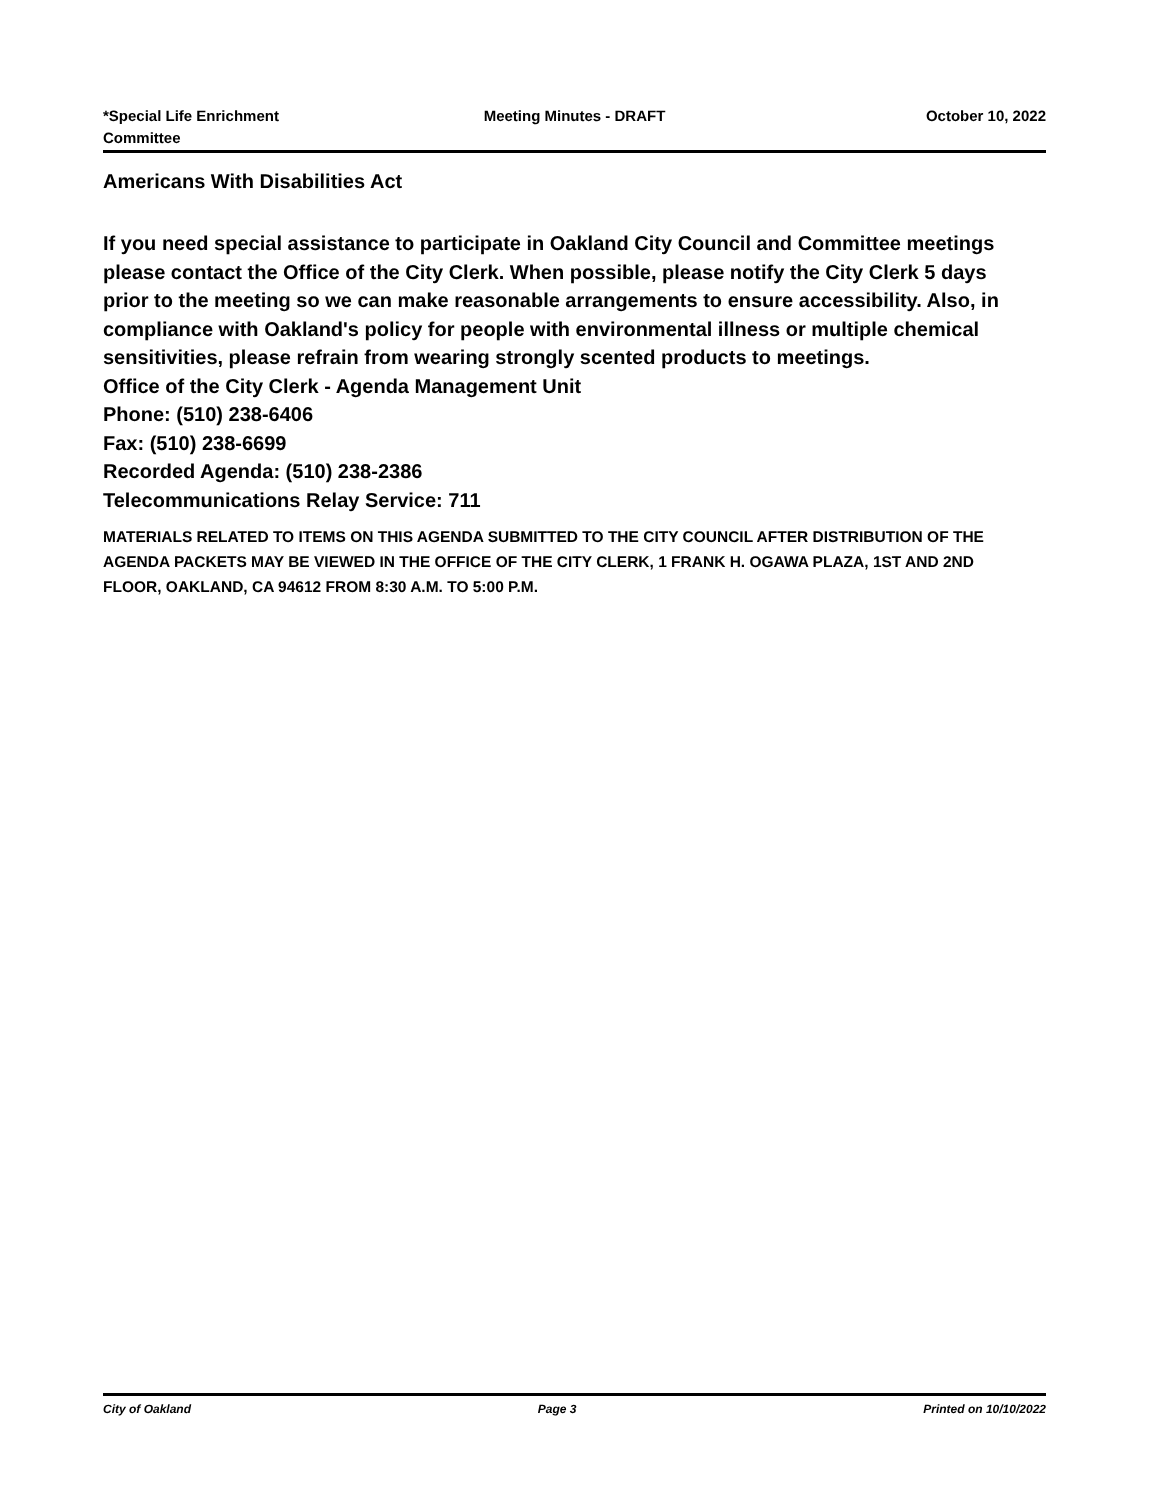*Special Life Enrichment
Committee
Meeting Minutes - DRAFT October 10, 2022
Americans With Disabilities Act
If you need special assistance to participate in Oakland City Council and Committee meetings please contact the Office of the City Clerk. When possible, please notify the City Clerk 5 days prior to the meeting so we can make reasonable arrangements to ensure accessibility. Also, in compliance with Oakland's policy for people with environmental illness or multiple chemical sensitivities, please refrain from wearing strongly scented products to meetings.
Office of the City Clerk - Agenda Management Unit
Phone: (510) 238-6406
Fax: (510) 238-6699
Recorded Agenda: (510) 238-2386
Telecommunications Relay Service: 711
MATERIALS RELATED TO ITEMS ON THIS AGENDA SUBMITTED TO THE CITY COUNCIL AFTER DISTRIBUTION OF THE AGENDA PACKETS MAY BE VIEWED IN THE OFFICE OF THE CITY CLERK, 1 FRANK H. OGAWA PLAZA, 1ST AND 2ND FLOOR, OAKLAND, CA 94612 FROM 8:30 A.M. TO 5:00 P.M.
City of Oakland Page 3 Printed on 10/10/2022